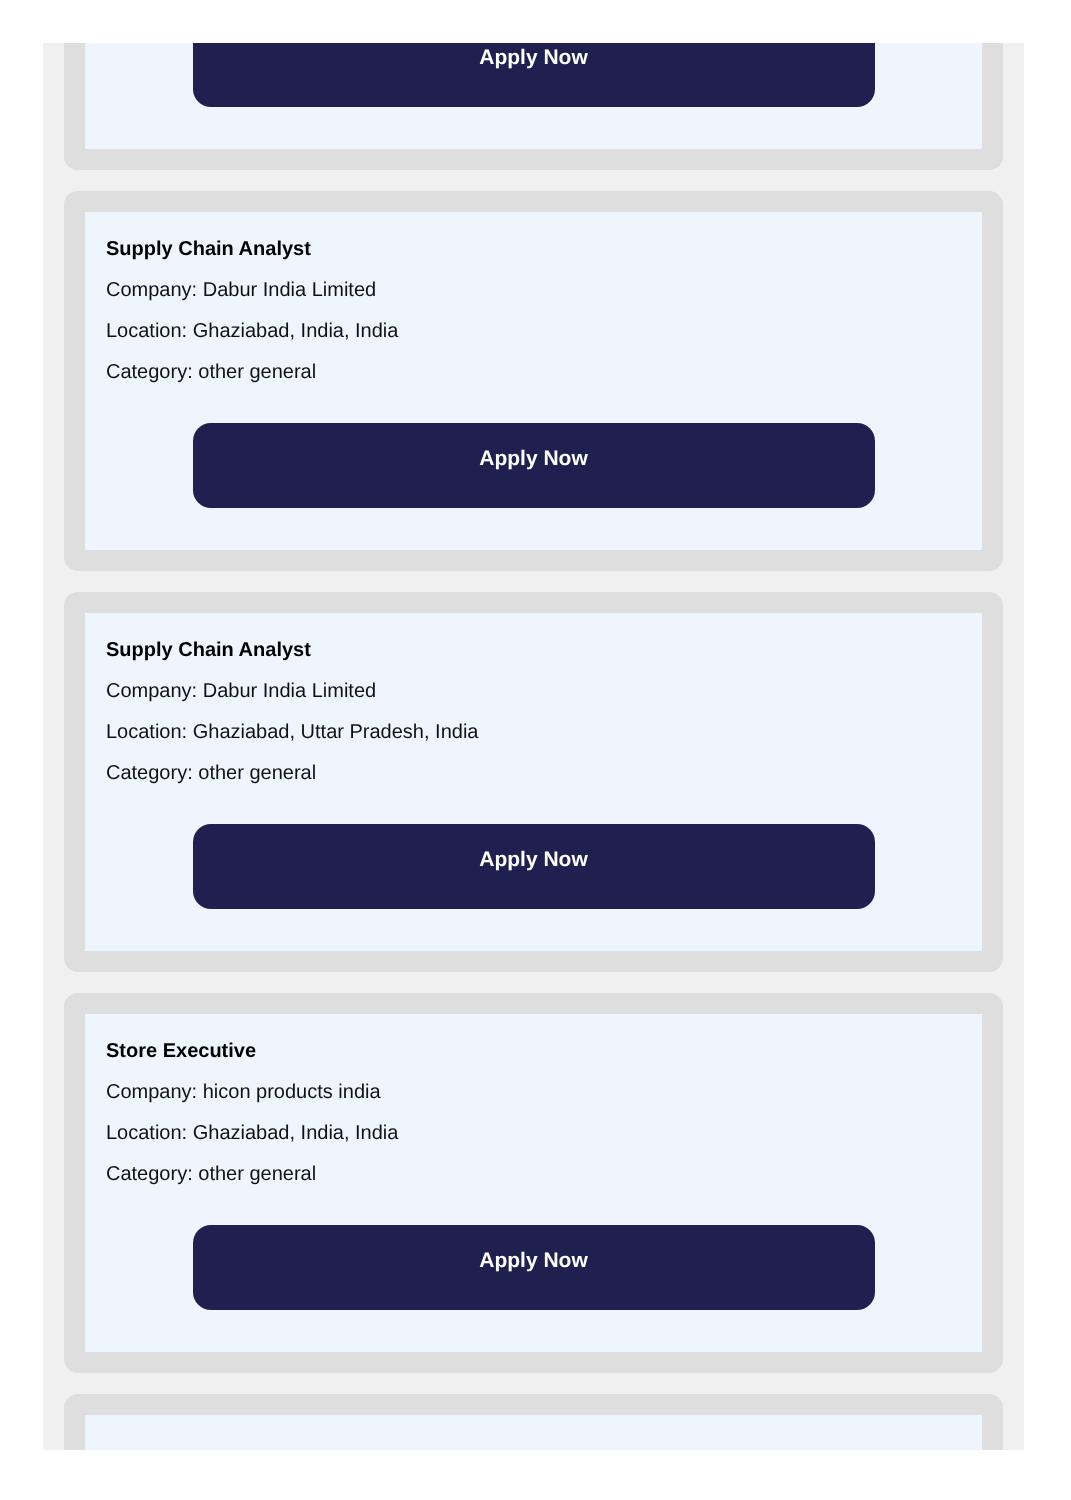Apply Now
Supply Chain Analyst
Company: Dabur India Limited
Location: Ghaziabad, India, India
Category: other general
Apply Now
Supply Chain Analyst
Company: Dabur India Limited
Location: Ghaziabad, Uttar Pradesh, India
Category: other general
Apply Now
Store Executive
Company: hicon products india
Location: Ghaziabad, India, India
Category: other general
Apply Now